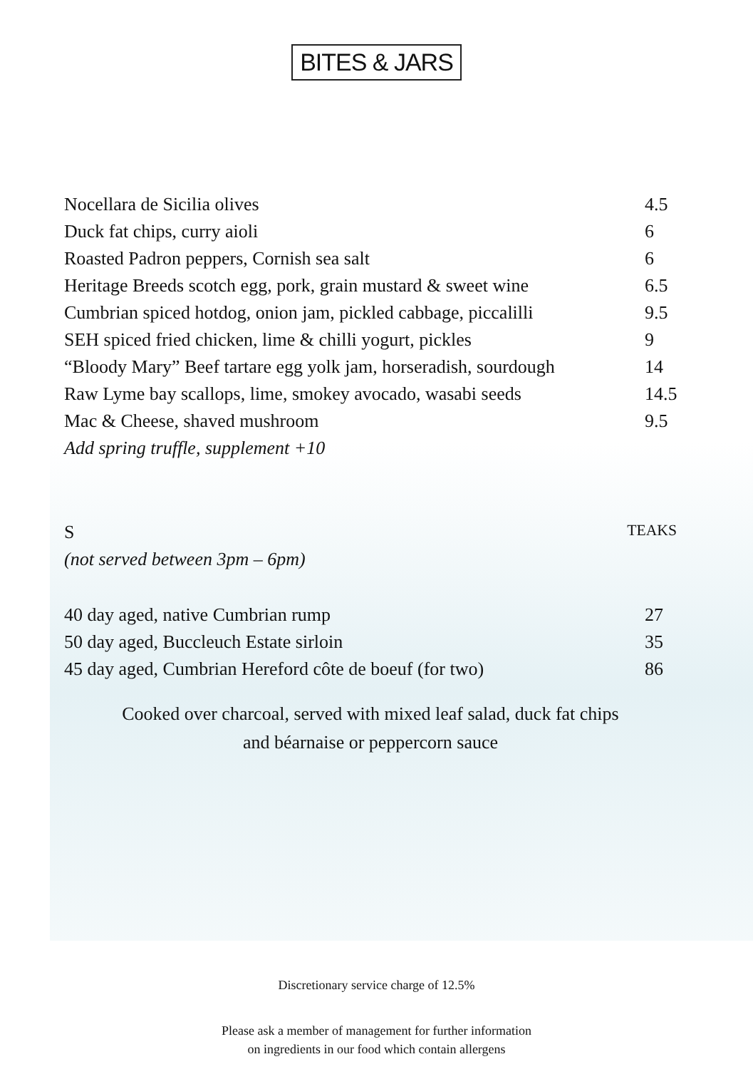BITES & JARS
Nocellara de Sicilia olives 4.5
Duck fat chips, curry aioli 6
Roasted Padron peppers, Cornish sea salt 6
Heritage Breeds scotch egg, pork, grain mustard & sweet wine 6.5
Cumbrian spiced hotdog, onion jam, pickled cabbage, piccalilli 9.5
SEH spiced fried chicken, lime & chilli yogurt, pickles 9
“Bloody Mary” Beef tartare egg yolk jam, horseradish, sourdough 14
Raw Lyme bay scallops, lime, smokey avocado, wasabi seeds 14.5
Mac & Cheese, shaved mushroom 9.5
Add spring truffle, supplement +10
S TEAKS
(not served between 3pm – 6pm)
40 day aged, native Cumbrian rump 27
50 day aged, Buccleuch Estate sirloin 35
45 day aged, Cumbrian Hereford côte de boeuf (for two) 86
Cooked over charcoal, served with mixed leaf salad, duck fat chips
and béarnaise or peppercorn sauce
Discretionary service charge of 12.5%
Please ask a member of management for further information
on ingredients in our food which contain allergens